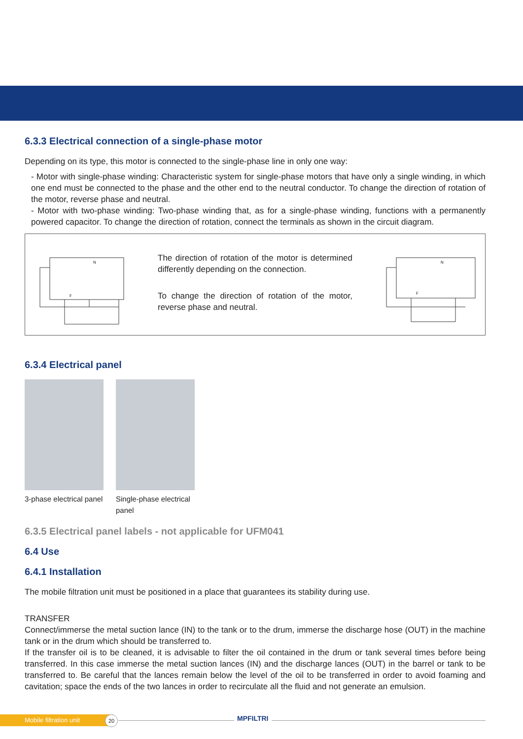6.3.3 Electrical connection of a single-phase motor
Depending on its type, this motor is connected to the single-phase line in only one way:
- Motor with single-phase winding: Characteristic system for single-phase motors that have only a single winding, in which one end must be connected to the phase and the other end to the neutral conductor. To change the direction of rotation of the motor, reverse phase and neutral.
- Motor with two-phase winding: Two-phase winding that, as for a single-phase winding, functions with a permanently powered capacitor. To change the direction of rotation, connect the terminals as shown in the circuit diagram.
N
F
The direction of rotation of the motor is determined differently depending on the connection.
To change the direction of rotation of the motor, reverse phase and neutral.
N
F
6.3.4 Electrical panel
3-phase electrical panel
Single-phase electrical panel
6.3.5 Electrical panel labels - not applicable for UFM041
6.4 Use
6.4.1 Installation
The mobile filtration unit must be positioned in a place that guarantees its stability during use.
TRANSFER
Connect/immerse the metal suction lance (IN) to the tank or to the drum, immerse the discharge hose (OUT) in the machine tank or in the drum which should be transferred to.
If the transfer oil is to be cleaned, it is advisable to filter the oil contained in the drum or tank several times before being transferred. In this case immerse the metal suction lances (IN) and the discharge lances (OUT) in the barrel or tank to be transferred to. Be careful that the lances remain below the level of the oil to be transferred in order to avoid foaming and cavitation; space the ends of the two lances in order to recirculate all the fluid and not generate an emulsion.
Mobile filtration unit 20 MPFILTRI